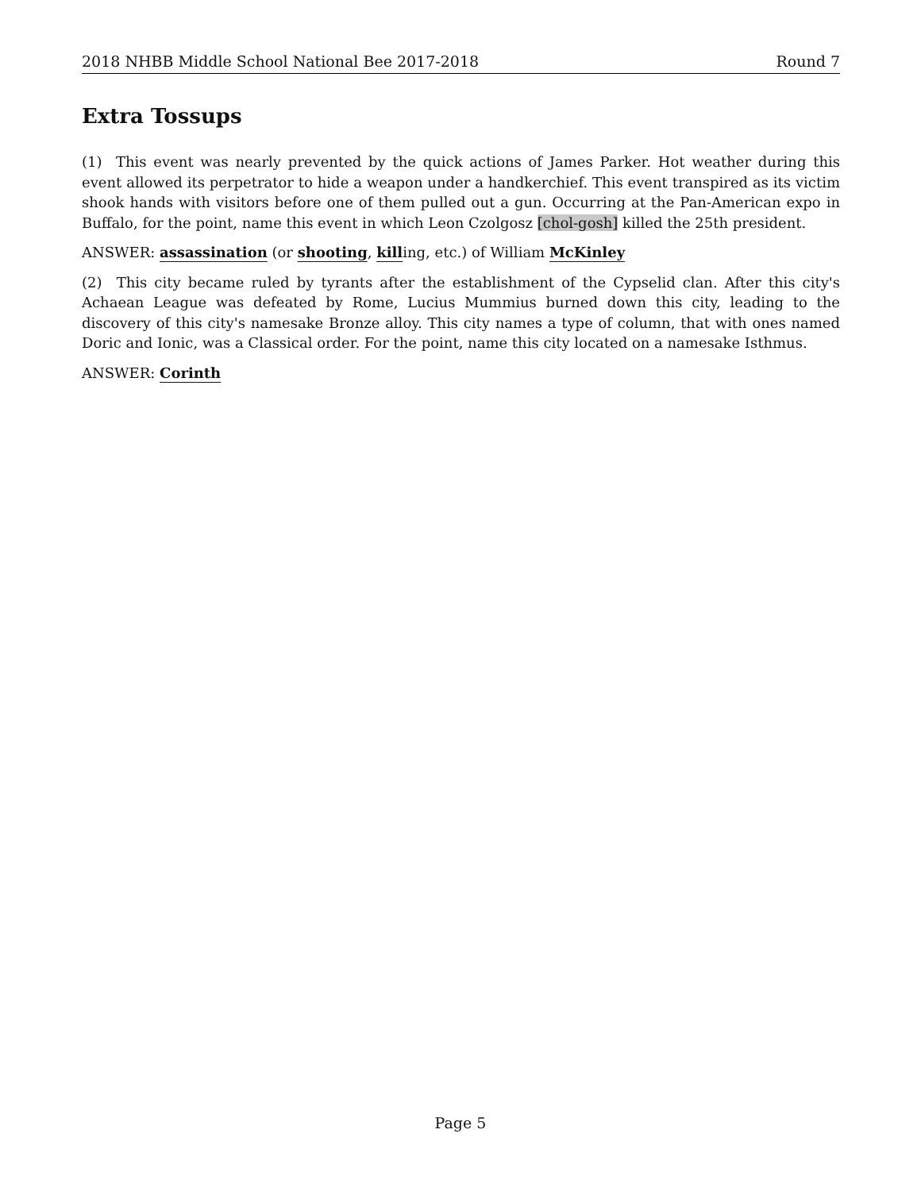2018 NHBB Middle School National Bee 2017-2018 Round 7
Extra Tossups
(1) This event was nearly prevented by the quick actions of James Parker. Hot weather during this event allowed its perpetrator to hide a weapon under a handkerchief. This event transpired as its victim shook hands with visitors before one of them pulled out a gun. Occurring at the Pan-American expo in Buffalo, for the point, name this event in which Leon Czolgosz [chol-gosh] killed the 25th president.
ANSWER: assassination (or shooting, killing, etc.) of William McKinley
(2) This city became ruled by tyrants after the establishment of the Cypselid clan. After this city's Achaean League was defeated by Rome, Lucius Mummius burned down this city, leading to the discovery of this city's namesake Bronze alloy. This city names a type of column, that with ones named Doric and Ionic, was a Classical order. For the point, name this city located on a namesake Isthmus.
ANSWER: Corinth
Page 5